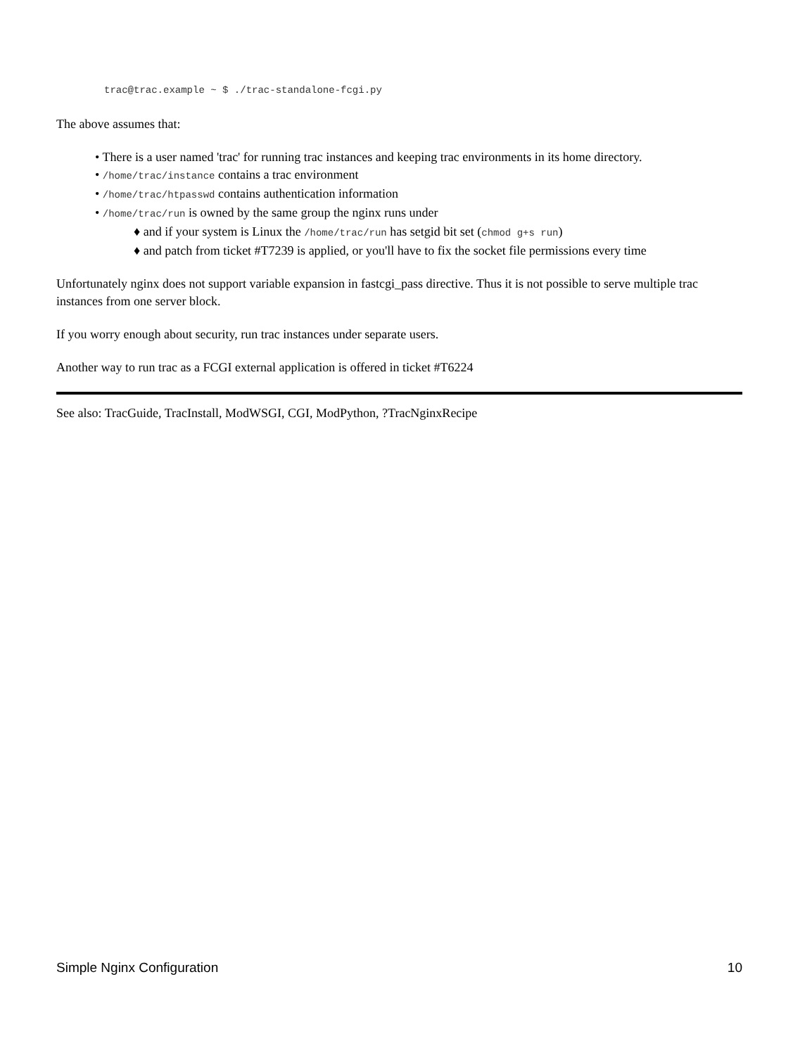trac@trac.example ~ $ ./trac-standalone-fcgi.py
The above assumes that:
• There is a user named 'trac' for running trac instances and keeping trac environments in its home directory.
• /home/trac/instance contains a trac environment
• /home/trac/htpasswd contains authentication information
• /home/trac/run is owned by the same group the nginx runs under
♦ and if your system is Linux the /home/trac/run has setgid bit set (chmod g+s run)
♦ and patch from ticket #T7239 is applied, or you'll have to fix the socket file permissions every time
Unfortunately nginx does not support variable expansion in fastcgi_pass directive. Thus it is not possible to serve multiple trac instances from one server block.
If you worry enough about security, run trac instances under separate users.
Another way to run trac as a FCGI external application is offered in ticket #T6224
See also: TracGuide, TracInstall, ModWSGI, CGI, ModPython, ?TracNginxRecipe
Simple Nginx Configuration 10